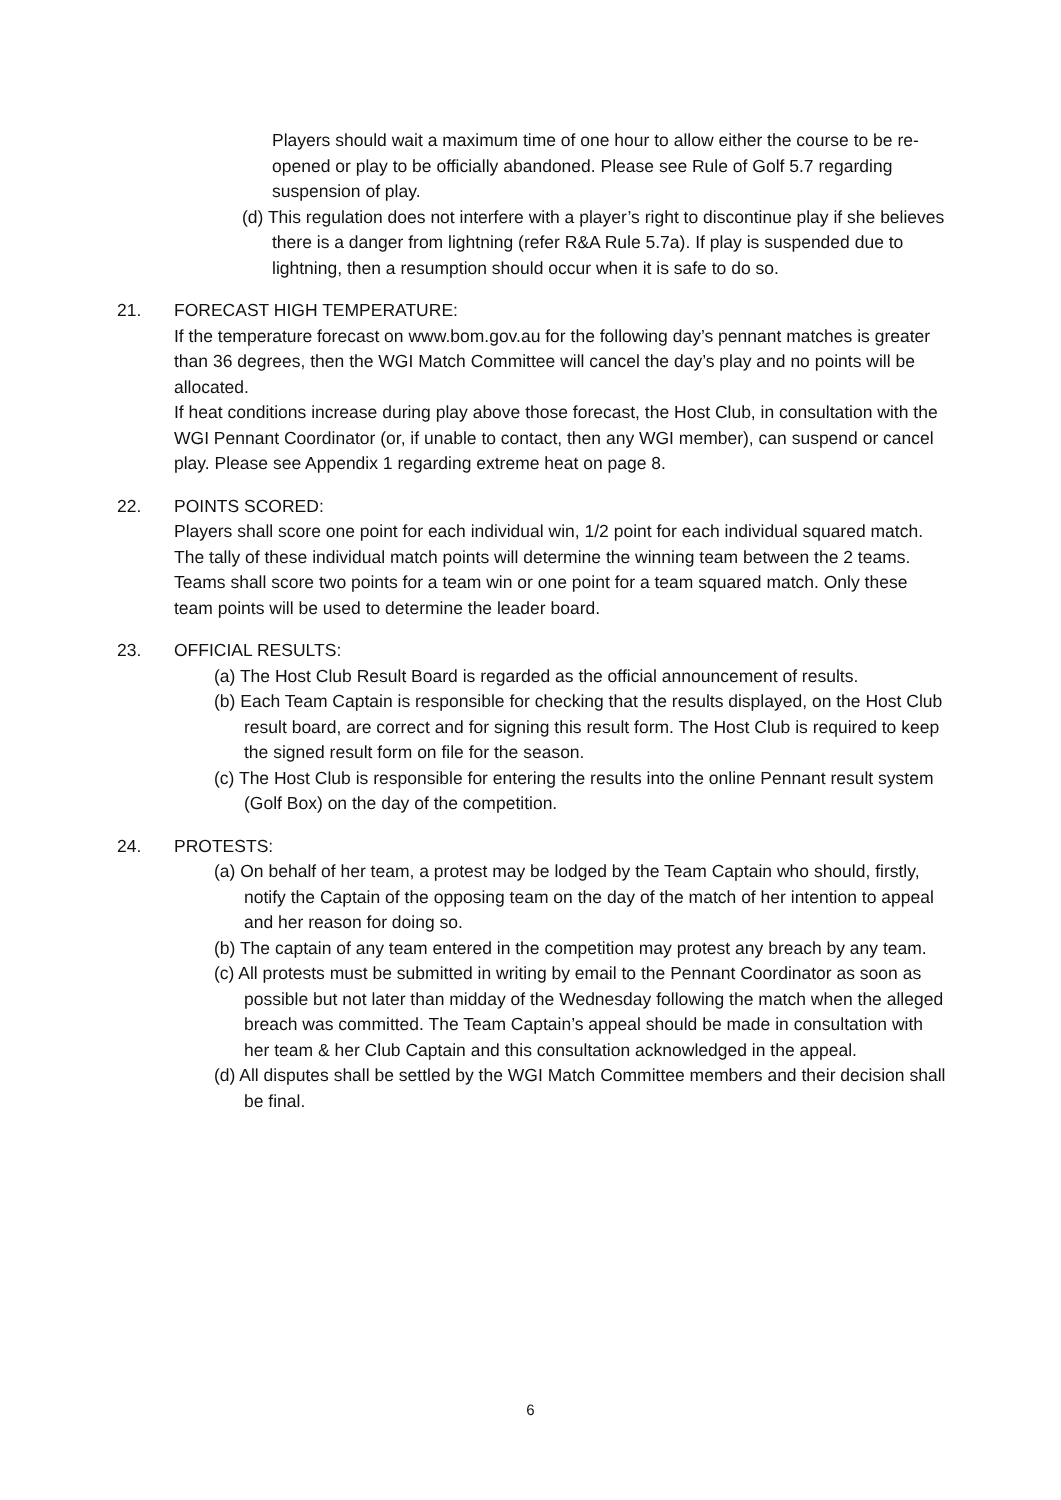Players should wait a maximum time of one hour to allow either the course to be re-opened or play to be officially abandoned. Please see Rule of Golf 5.7 regarding suspension of play.
(d) This regulation does not interfere with a player’s right to discontinue play if she believes there is a danger from lightning (refer R&A Rule 5.7a). If play is suspended due to lightning, then a resumption should occur when it is safe to do so.
21. FORECAST HIGH TEMPERATURE:
If the temperature forecast on www.bom.gov.au for the following day’s pennant matches is greater than 36 degrees, then the WGI Match Committee will cancel the day’s play and no points will be allocated.
If heat conditions increase during play above those forecast, the Host Club, in consultation with the WGI Pennant Coordinator (or, if unable to contact, then any WGI member), can suspend or cancel play. Please see Appendix 1 regarding extreme heat on page 8.
22. POINTS SCORED:
Players shall score one point for each individual win, 1/2 point for each individual squared match. The tally of these individual match points will determine the winning team between the 2 teams.
Teams shall score two points for a team win or one point for a team squared match. Only these team points will be used to determine the leader board.
23. OFFICIAL RESULTS:
(a) The Host Club Result Board is regarded as the official announcement of results.
(b) Each Team Captain is responsible for checking that the results displayed, on the Host Club result board, are correct and for signing this result form. The Host Club is required to keep the signed result form on file for the season.
(c) The Host Club is responsible for entering the results into the online Pennant result system (Golf Box) on the day of the competition.
24. PROTESTS:
(a) On behalf of her team, a protest may be lodged by the Team Captain who should, firstly, notify the Captain of the opposing team on the day of the match of her intention to appeal and her reason for doing so.
(b) The captain of any team entered in the competition may protest any breach by any team.
(c) All protests must be submitted in writing by email to the Pennant Coordinator as soon as possible but not later than midday of the Wednesday following the match when the alleged breach was committed. The Team Captain’s appeal should be made in consultation with her team & her Club Captain and this consultation acknowledged in the appeal.
(d) All disputes shall be settled by the WGI Match Committee members and their decision shall be final.
6